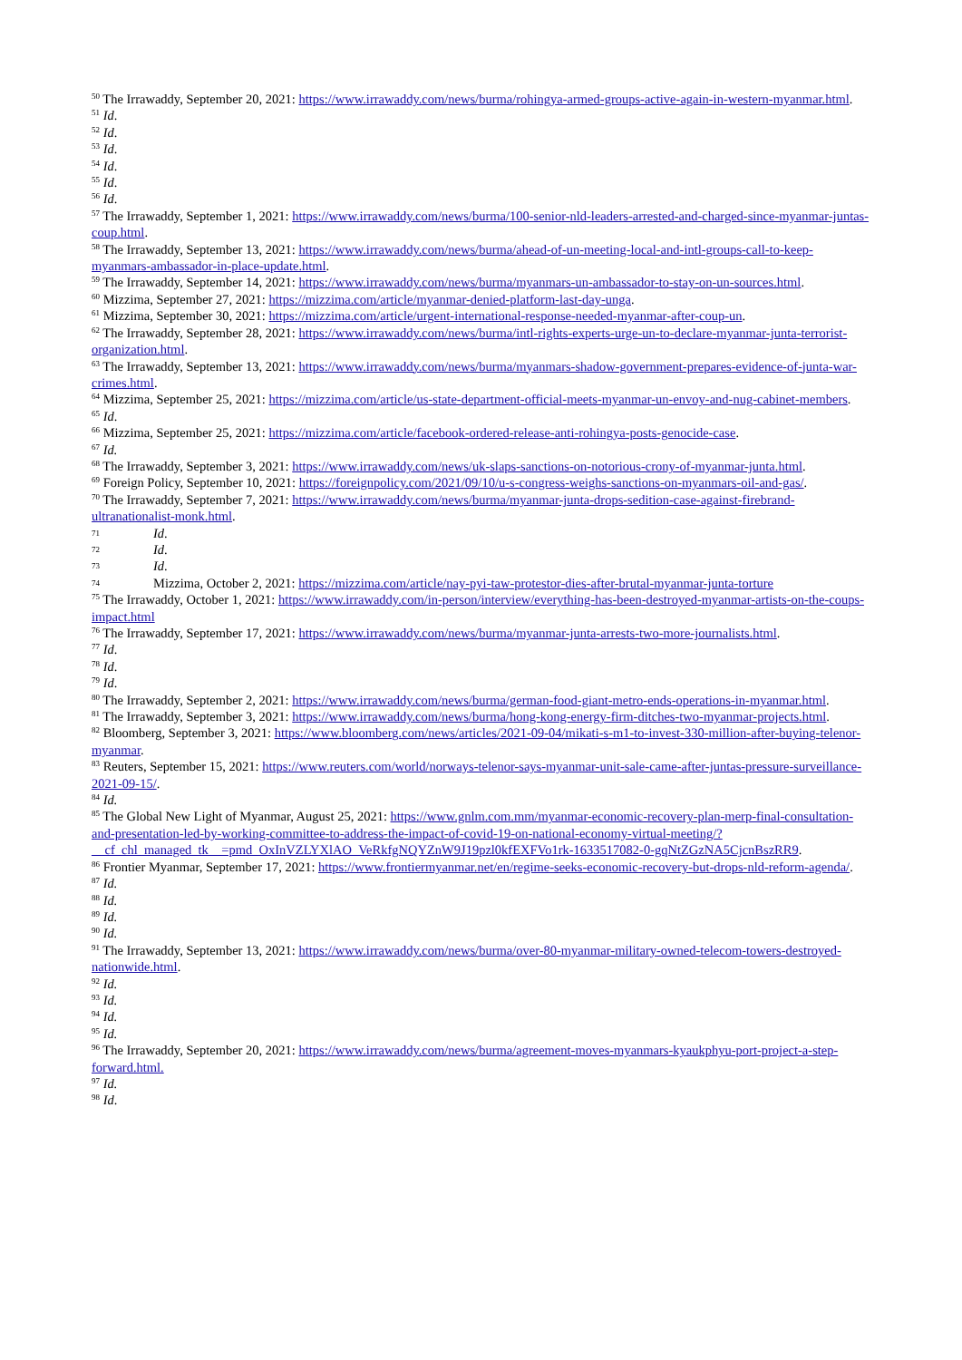<sup>50</sup> The Irrawaddy, September 20, 2021: https://www.irrawaddy.com/news/burma/rohingya-armed-groups-active-again-in-western-myanmar.html.
<sup>51</sup> Id.
<sup>52</sup> Id.
<sup>53</sup> Id.
<sup>54</sup> Id.
<sup>55</sup> Id.
<sup>56</sup> Id.
<sup>57</sup> The Irrawaddy, September 1, 2021: https://www.irrawaddy.com/news/burma/100-senior-nld-leaders-arrested-and-charged-since-myanmar-juntas-coup.html.
<sup>58</sup> The Irrawaddy, September 13, 2021: https://www.irrawaddy.com/news/burma/ahead-of-un-meeting-local-and-intl-groups-call-to-keep-myanmars-ambassador-in-place-update.html.
<sup>59</sup> The Irrawaddy, September 14, 2021: https://www.irrawaddy.com/news/burma/myanmars-un-ambassador-to-stay-on-un-sources.html.
<sup>60</sup> Mizzima, September 27, 2021: https://mizzima.com/article/myanmar-denied-platform-last-day-unga.
<sup>61</sup> Mizzima, September 30, 2021: https://mizzima.com/article/urgent-international-response-needed-myanmar-after-coup-un.
<sup>62</sup> The Irrawaddy, September 28, 2021: https://www.irrawaddy.com/news/burma/intl-rights-experts-urge-un-to-declare-myanmar-junta-terrorist-organization.html.
<sup>63</sup> The Irrawaddy, September 13, 2021: https://www.irrawaddy.com/news/burma/myanmars-shadow-government-prepares-evidence-of-junta-war-crimes.html.
<sup>64</sup> Mizzima, September 25, 2021: https://mizzima.com/article/us-state-department-official-meets-myanmar-un-envoy-and-nug-cabinet-members.
<sup>65</sup> Id.
<sup>66</sup> Mizzima, September 25, 2021: https://mizzima.com/article/facebook-ordered-release-anti-rohingya-posts-genocide-case.
<sup>67</sup> Id.
<sup>68</sup> The Irrawaddy, September 3, 2021: https://www.irrawaddy.com/news/uk-slaps-sanctions-on-notorious-crony-of-myanmar-junta.html.
<sup>69</sup> Foreign Policy, September 10, 2021: https://foreignpolicy.com/2021/09/10/u-s-congress-weighs-sanctions-on-myanmars-oil-and-gas/.
<sup>70</sup> The Irrawaddy, September 7, 2021: https://www.irrawaddy.com/news/burma/myanmar-junta-drops-sedition-case-against-firebrand-ultranationalist-monk.html.
71 Id.
72 Id.
73 Id.
74 Mizzima, October 2, 2021: https://mizzima.com/article/nay-pyi-taw-protestor-dies-after-brutal-myanmar-junta-torture
<sup>75</sup> The Irrawaddy, October 1, 2021: https://www.irrawaddy.com/in-person/interview/everything-has-been-destroyed-myanmar-artists-on-the-coups-impact.html
<sup>76</sup> The Irrawaddy, September 17, 2021: https://www.irrawaddy.com/news/burma/myanmar-junta-arrests-two-more-journalists.html.
<sup>77</sup> Id.
<sup>78</sup> Id.
<sup>79</sup> Id.
<sup>80</sup> The Irrawaddy, September 2, 2021: https://www.irrawaddy.com/news/burma/german-food-giant-metro-ends-operations-in-myanmar.html.
<sup>81</sup> The Irrawaddy, September 3, 2021: https://www.irrawaddy.com/news/burma/hong-kong-energy-firm-ditches-two-myanmar-projects.html.
<sup>82</sup> Bloomberg, September 3, 2021: https://www.bloomberg.com/news/articles/2021-09-04/mikati-s-m1-to-invest-330-million-after-buying-telenor-myanmar.
<sup>83</sup> Reuters, September 15, 2021: https://www.reuters.com/world/norways-telenor-says-myanmar-unit-sale-came-after-juntas-pressure-surveillance-2021-09-15/.
<sup>84</sup> Id.
<sup>85</sup> The Global New Light of Myanmar, August 25, 2021: https://www.gnlm.com.mm/myanmar-economic-recovery-plan-merp-final-consultation-and-presentation-led-by-working-committee-to-address-the-impact-of-covid-19-on-national-economy-virtual-meeting/?__cf_chl_managed_tk__=pmd_OxInVZLYXlAO_VeRkfgNQYZnW9J19pzl0kfEXFVo1rk-1633517082-0-gqNtZGzNA5CjcnBszRR9.
<sup>86</sup> Frontier Myanmar, September 17, 2021: https://www.frontiermyanmar.net/en/regime-seeks-economic-recovery-but-drops-nld-reform-agenda/.
<sup>87</sup> Id.
<sup>88</sup> Id.
<sup>89</sup> Id.
<sup>90</sup> Id.
<sup>91</sup> The Irrawaddy, September 13, 2021: https://www.irrawaddy.com/news/burma/over-80-myanmar-military-owned-telecom-towers-destroyed-nationwide.html.
<sup>92</sup> Id.
<sup>93</sup> Id.
<sup>94</sup> Id.
<sup>95</sup> Id.
<sup>96</sup> The Irrawaddy, September 20, 2021: https://www.irrawaddy.com/news/burma/agreement-moves-myanmars-kyaukphyu-port-project-a-step-forward.html.
<sup>97</sup> Id.
<sup>98</sup> Id.